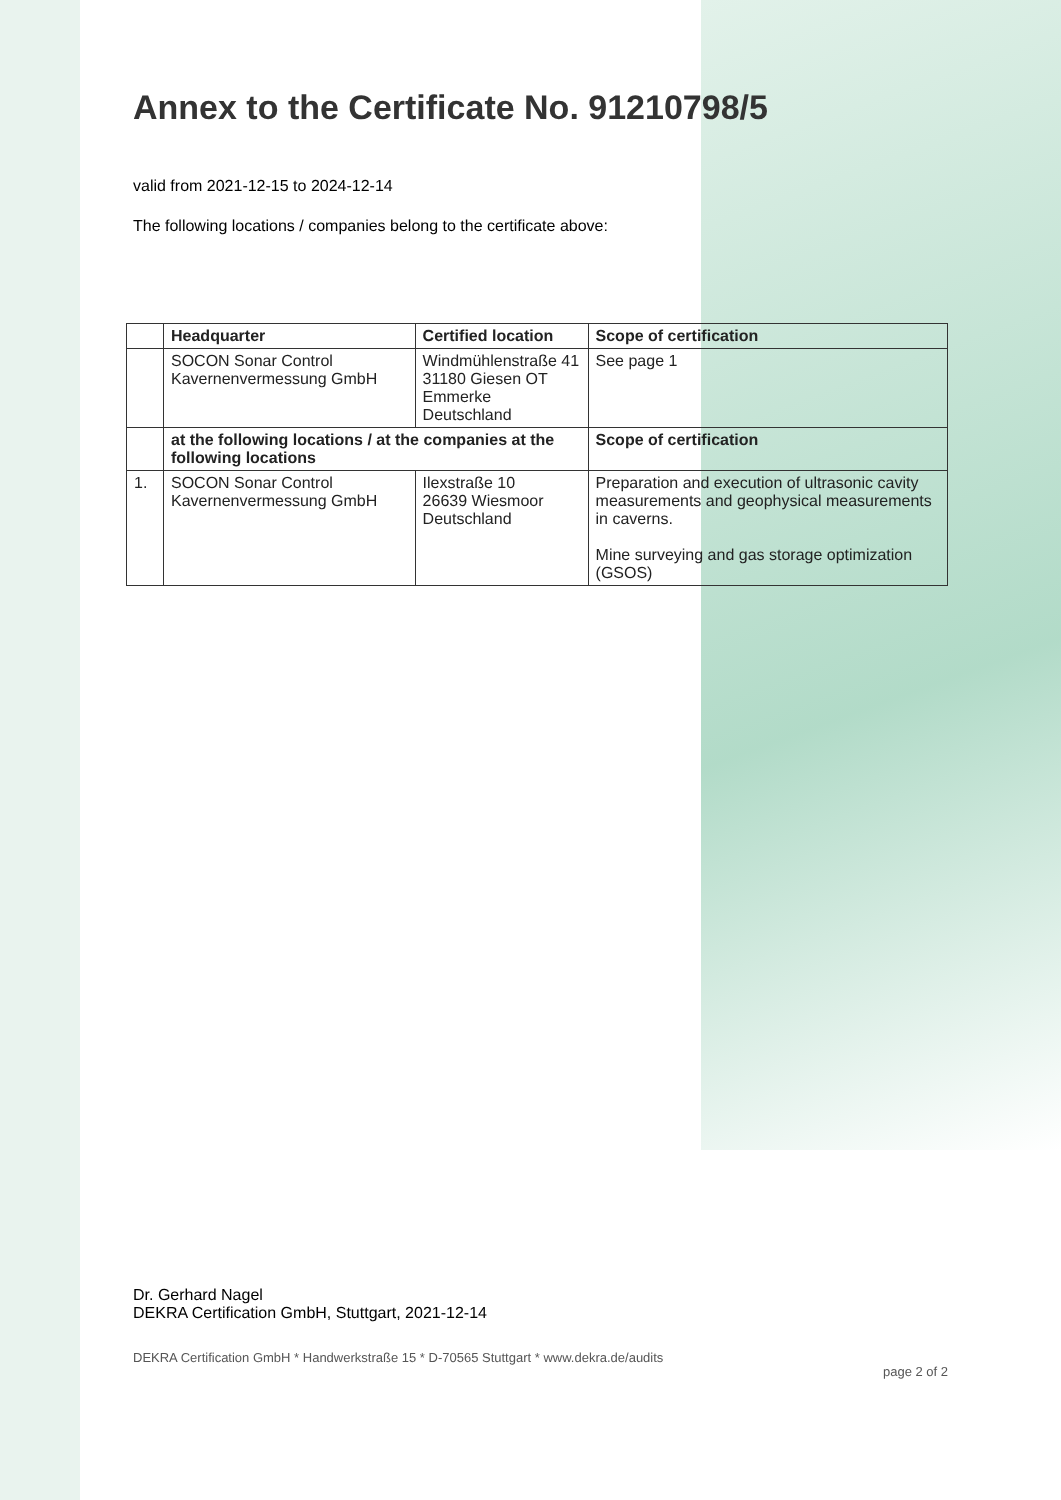Annex to the Certificate No. 91210798/5
valid from 2021-12-15 to 2024-12-14
The following locations / companies belong to the certificate above:
| | Headquarter | Certified location | Scope of certification |
| --- | --- | --- | --- |
| | SOCON Sonar Control Kavernenvermessung GmbH | Windmühlenstraße 41 31180 Giesen OT Emmerke Deutschland | See page 1 |
| | at the following locations / at the companies at the following locations | | Scope of certification |
| 1. | SOCON Sonar Control Kavernenvermessung GmbH | Ilexstraße 10 26639 Wiesmoor Deutschland | Preparation and execution of ultrasonic cavity measurements and geophysical measurements in caverns. Mine surveying and gas storage optimization (GSOS) |
Dr. Gerhard Nagel
DEKRA Certification GmbH, Stuttgart, 2021-12-14
DEKRA Certification GmbH * Handwerkstraße 15 * D-70565 Stuttgart * www.dekra.de/audits page 2 of 2